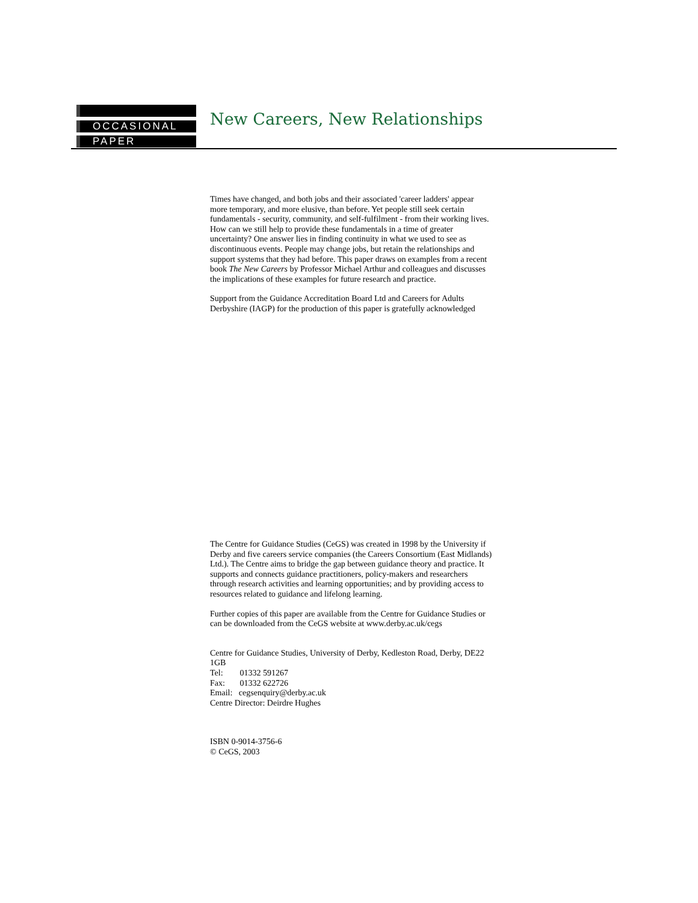OCCASIONAL
PAPER
New Careers, New Relationships
Times have changed, and both jobs and their associated 'career ladders' appear more temporary, and more elusive, than before. Yet people still seek certain fundamentals - security, community, and self-fulfilment - from their working lives. How can we still help to provide these fundamentals in a time of greater uncertainty? One answer lies in finding continuity in what we used to see as discontinuous events. People may change jobs, but retain the relationships and support systems that they had before. This paper draws on examples from a recent book The New Careers by Professor Michael Arthur and colleagues and discusses the implications of these examples for future research and practice.
Support from the Guidance Accreditation Board Ltd and Careers for Adults Derbyshire (IAGP) for the production of this paper is gratefully acknowledged
The Centre for Guidance Studies (CeGS) was created in 1998 by the University if Derby and five careers service companies (the Careers Consortium (East Midlands) Ltd.). The Centre aims to bridge the gap between guidance theory and practice. It supports and connects guidance practitioners, policy-makers and researchers through research activities and learning opportunities; and by providing access to resources related to guidance and lifelong learning.
Further copies of this paper are available from the Centre for Guidance Studies or can be downloaded from the CeGS website at www.derby.ac.uk/cegs
Centre for Guidance Studies, University of Derby, Kedleston Road, Derby, DE22 1GB
Tel: 01332 591267
Fax: 01332 622726
Email: cegsenquiry@derby.ac.uk
Centre Director: Deirdre Hughes
ISBN 0-9014-3756-6
© CeGS, 2003